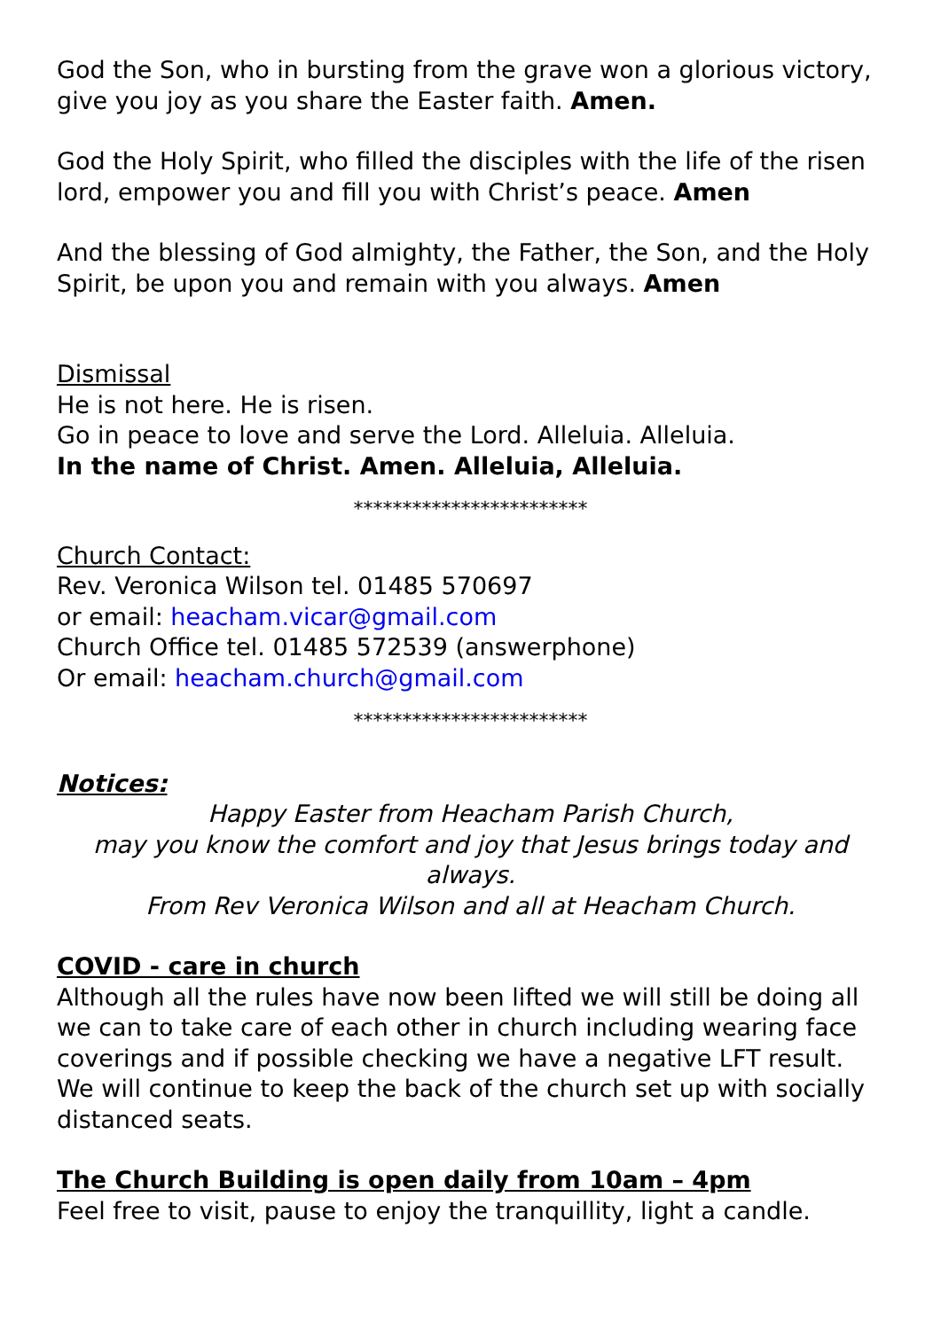God the Son, who in bursting from the grave won a glorious victory, give you joy as you share the Easter faith. Amen.
God the Holy Spirit, who filled the disciples with the life of the risen lord, empower you and fill you with Christ’s peace. Amen
And the blessing of God almighty, the Father, the Son, and the Holy Spirit, be upon you and remain with you always. Amen
Dismissal
He is not here. He is risen.
Go in peace to love and serve the Lord. Alleluia. Alleluia.
In the name of Christ. Amen. Alleluia, Alleluia.
************************
Church Contact:
Rev. Veronica Wilson tel. 01485 570697
or email: heacham.vicar@gmail.com
Church Office tel. 01485 572539 (answerphone)
Or email: heacham.church@gmail.com
************************
Notices:
Happy Easter from Heacham Parish Church,
may you know the comfort and joy that Jesus brings today and always.
From Rev Veronica Wilson and all at Heacham Church.
COVID - care in church
Although all the rules have now been lifted we will still be doing all we can to take care of each other in church including wearing face coverings and if possible checking we have a negative LFT result. We will continue to keep the back of the church set up with socially distanced seats.
The Church Building is open daily from 10am – 4pm
Feel free to visit, pause to enjoy the tranquillity, light a candle.